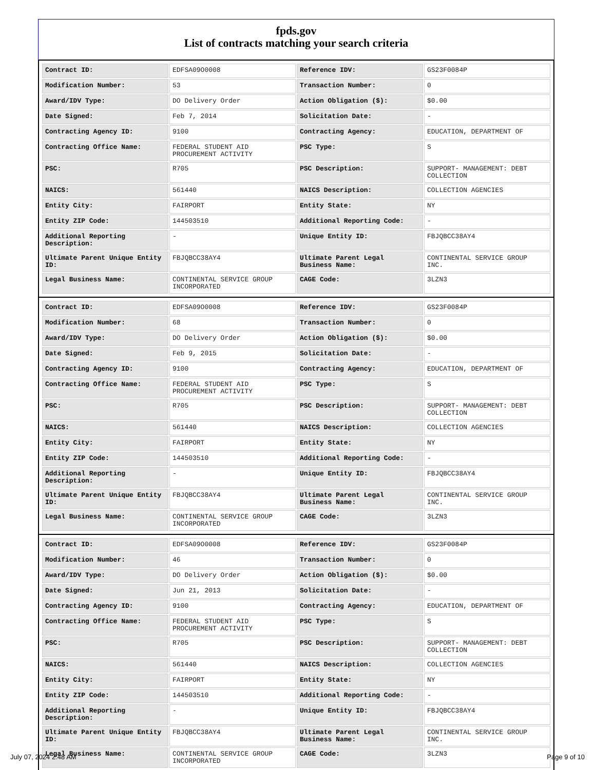fpds.gov
List of contracts matching your search criteria
| Contract ID: | EDFSA09O0008 | Reference IDV: | GS23F0084P |
| Modification Number: | 53 | Transaction Number: | 0 |
| Award/IDV Type: | DO Delivery Order | Action Obligation ($): | $0.00 |
| Date Signed: | Feb 7, 2014 | Solicitation Date: | - |
| Contracting Agency ID: | 9100 | Contracting Agency: | EDUCATION, DEPARTMENT OF |
| Contracting Office Name: | FEDERAL STUDENT AID PROCUREMENT ACTIVITY | PSC Type: | S |
| PSC: | R705 | PSC Description: | SUPPORT- MANAGEMENT: DEBT COLLECTION |
| NAICS: | 561440 | NAICS Description: | COLLECTION AGENCIES |
| Entity City: | FAIRPORT | Entity State: | NY |
| Entity ZIP Code: | 144503510 | Additional Reporting Code: | - |
| Additional Reporting Description: | - | Unique Entity ID: | FBJQBCC38AY4 |
| Ultimate Parent Unique Entity ID: | FBJQBCC38AY4 | Ultimate Parent Legal Business Name: | CONTINENTAL SERVICE GROUP INC. |
| Legal Business Name: | CONTINENTAL SERVICE GROUP INCORPORATED | CAGE Code: | 3LZN3 |
| Contract ID: | EDFSA09O0008 | Reference IDV: | GS23F0084P |
| Modification Number: | 68 | Transaction Number: | 0 |
| Award/IDV Type: | DO Delivery Order | Action Obligation ($): | $0.00 |
| Date Signed: | Feb 9, 2015 | Solicitation Date: | - |
| Contracting Agency ID: | 9100 | Contracting Agency: | EDUCATION, DEPARTMENT OF |
| Contracting Office Name: | FEDERAL STUDENT AID PROCUREMENT ACTIVITY | PSC Type: | S |
| PSC: | R705 | PSC Description: | SUPPORT- MANAGEMENT: DEBT COLLECTION |
| NAICS: | 561440 | NAICS Description: | COLLECTION AGENCIES |
| Entity City: | FAIRPORT | Entity State: | NY |
| Entity ZIP Code: | 144503510 | Additional Reporting Code: | - |
| Additional Reporting Description: | - | Unique Entity ID: | FBJQBCC38AY4 |
| Ultimate Parent Unique Entity ID: | FBJQBCC38AY4 | Ultimate Parent Legal Business Name: | CONTINENTAL SERVICE GROUP INC. |
| Legal Business Name: | CONTINENTAL SERVICE GROUP INCORPORATED | CAGE Code: | 3LZN3 |
| Contract ID: | EDFSA09O0008 | Reference IDV: | GS23F0084P |
| Modification Number: | 46 | Transaction Number: | 0 |
| Award/IDV Type: | DO Delivery Order | Action Obligation ($): | $0.00 |
| Date Signed: | Jun 21, 2013 | Solicitation Date: | - |
| Contracting Agency ID: | 9100 | Contracting Agency: | EDUCATION, DEPARTMENT OF |
| Contracting Office Name: | FEDERAL STUDENT AID PROCUREMENT ACTIVITY | PSC Type: | S |
| PSC: | R705 | PSC Description: | SUPPORT- MANAGEMENT: DEBT COLLECTION |
| NAICS: | 561440 | NAICS Description: | COLLECTION AGENCIES |
| Entity City: | FAIRPORT | Entity State: | NY |
| Entity ZIP Code: | 144503510 | Additional Reporting Code: | - |
| Additional Reporting Description: | - | Unique Entity ID: | FBJQBCC38AY4 |
| Ultimate Parent Unique Entity ID: | FBJQBCC38AY4 | Ultimate Parent Legal Business Name: | CONTINENTAL SERVICE GROUP INC. |
| Legal Business Name: | CONTINENTAL SERVICE GROUP INCORPORATED | CAGE Code: | 3LZN3 |
July 07, 2024 2:48 AM Page 9 of 10